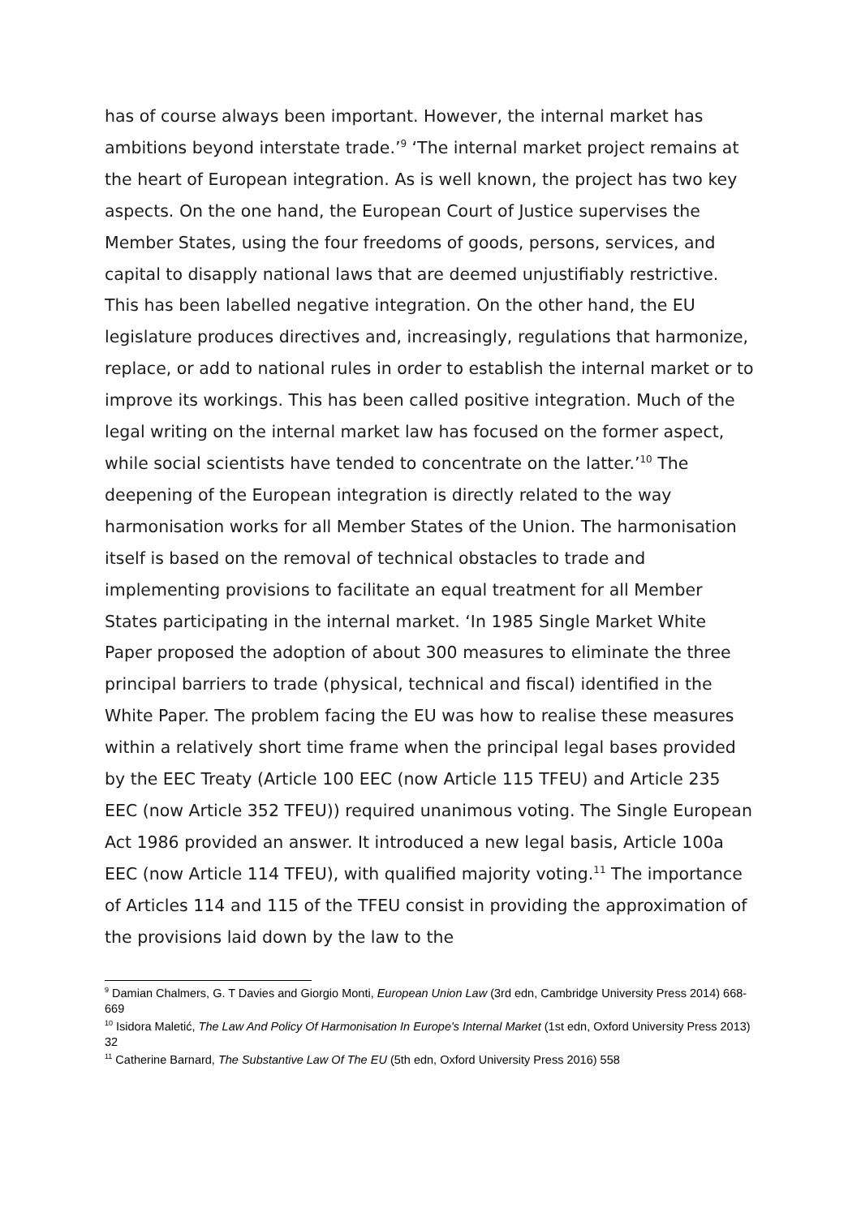has of course always been important. However, the internal market has ambitions beyond interstate trade.’<sup>9</sup> ‘The internal market project remains at the heart of European integration. As is well known, the project has two key aspects. On the one hand, the European Court of Justice supervises the Member States, using the four freedoms of goods, persons, services, and capital to disapply national laws that are deemed unjustifiably restrictive. This has been labelled negative integration. On the other hand, the EU legislature produces directives and, increasingly, regulations that harmonize, replace, or add to national rules in order to establish the internal market or to improve its workings. This has been called positive integration. Much of the legal writing on the internal market law has focused on the former aspect, while social scientists have tended to concentrate on the latter.’<sup>10</sup> The deepening of the European integration is directly related to the way harmonisation works for all Member States of the Union. The harmonisation itself is based on the removal of technical obstacles to trade and implementing provisions to facilitate an equal treatment for all Member States participating in the internal market. ‘In 1985 Single Market White Paper proposed the adoption of about 300 measures to eliminate the three principal barriers to trade (physical, technical and fiscal) identified in the White Paper. The problem facing the EU was how to realise these measures within a relatively short time frame when the principal legal bases provided by the EEC Treaty (Article 100 EEC (now Article 115 TFEU) and Article 235 EEC (now Article 352 TFEU)) required unanimous voting. The Single European Act 1986 provided an answer. It introduced a new legal basis, Article 100a EEC (now Article 114 TFEU), with qualified majority voting.<sup>11</sup> The importance of Articles 114 and 115 of the TFEU consist in providing the approximation of the provisions laid down by the law to the
<sup>9</sup> Damian Chalmers, G. T Davies and Giorgio Monti, European Union Law (3rd edn, Cambridge University Press 2014) 668-669
<sup>10</sup> Isidora Maletić, The Law And Policy Of Harmonisation In Europe's Internal Market (1st edn, Oxford University Press 2013) 32
<sup>11</sup> Catherine Barnard, The Substantive Law Of The EU (5th edn, Oxford University Press 2016) 558